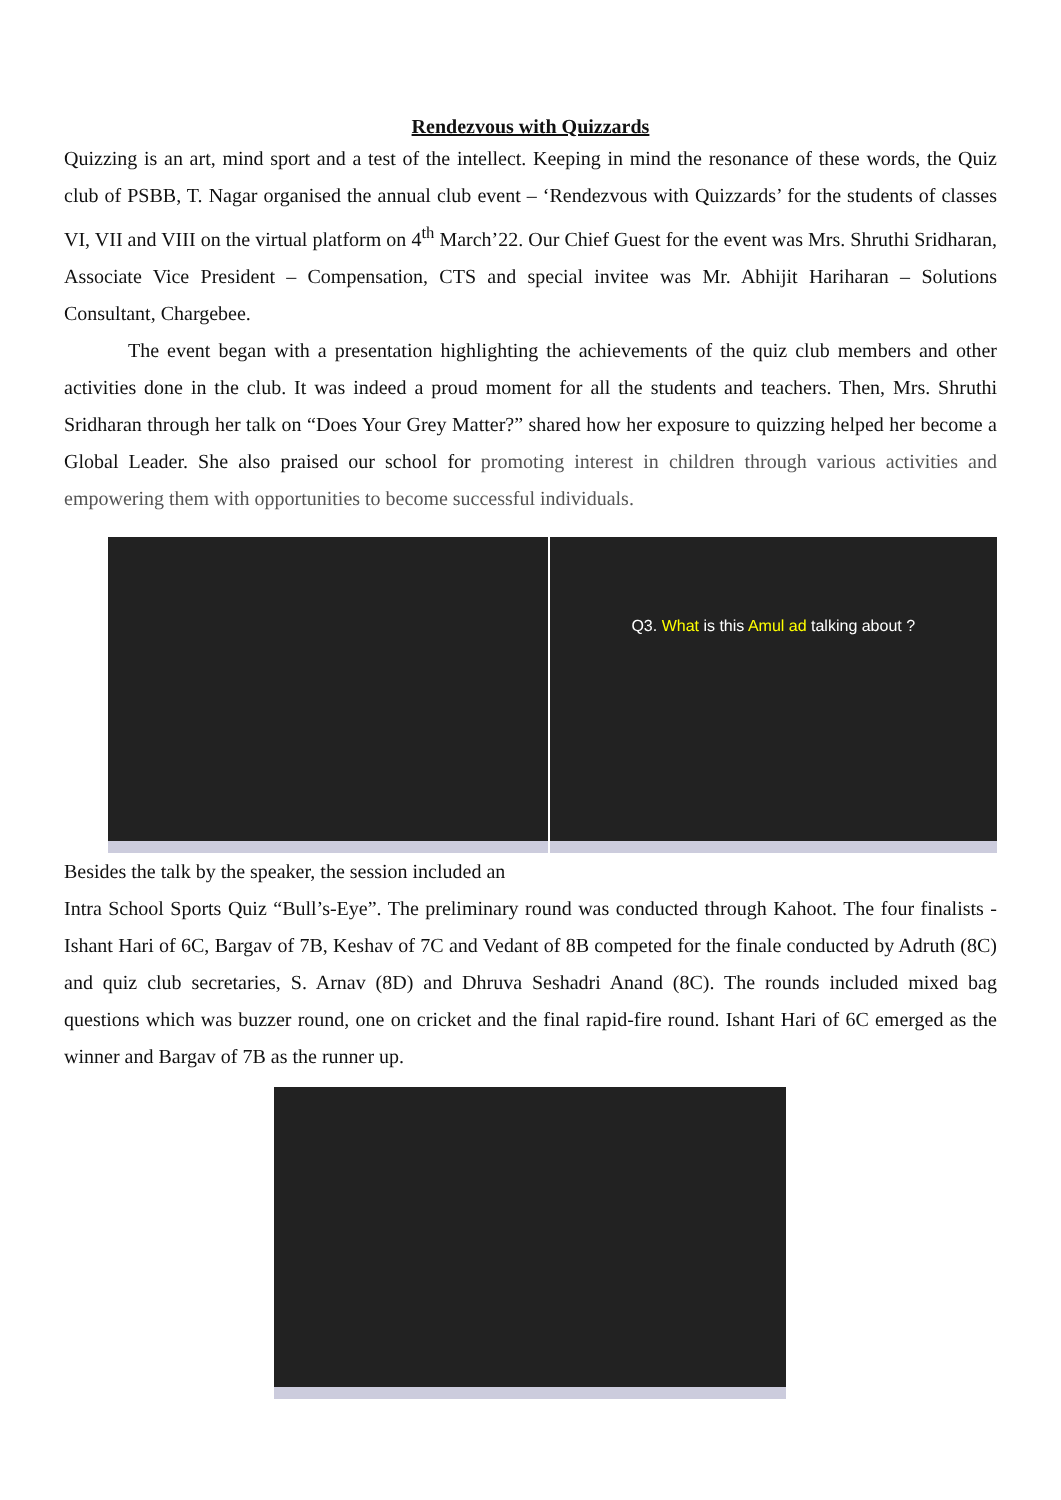Rendezvous with Quizzards
Quizzing is an art, mind sport and a test of the intellect. Keeping in mind the resonance of these words, the Quiz club of PSBB, T. Nagar organised the annual club event – ‘Rendezvous with Quizzards’ for the students of classes VI, VII and VIII on the virtual platform on 4<sup>th</sup> March’22. Our Chief Guest for the event was Mrs. Shruthi Sridharan, Associate Vice President – Compensation, CTS and special invitee was Mr. Abhijit Hariharan – Solutions Consultant, Chargebee.
The event began with a presentation highlighting the achievements of the quiz club members and other activities done in the club. It was indeed a proud moment for all the students and teachers. Then, Mrs. Shruthi Sridharan through her talk on “Does Your Grey Matter?” shared how her exposure to quizzing helped her become a Global Leader. She also praised our school for promoting interest in children through various activities and empowering them with opportunities to become successful individuals.
Q3. What is this Amul ad talking about ?
Besides the talk by the speaker, the session included an
Intra School Sports Quiz “Bull’s-Eye”. The preliminary round was conducted through Kahoot. The four finalists - Ishant Hari of 6C, Bargav of 7B, Keshav of 7C and Vedant of 8B competed for the finale conducted by Adruth (8C) and quiz club secretaries, S. Arnav (8D) and Dhruva Seshadri Anand (8C). The rounds included mixed bag questions which was buzzer round, one on cricket and the final rapid-fire round. Ishant Hari of 6C emerged as the winner and Bargav of 7B as the runner up.